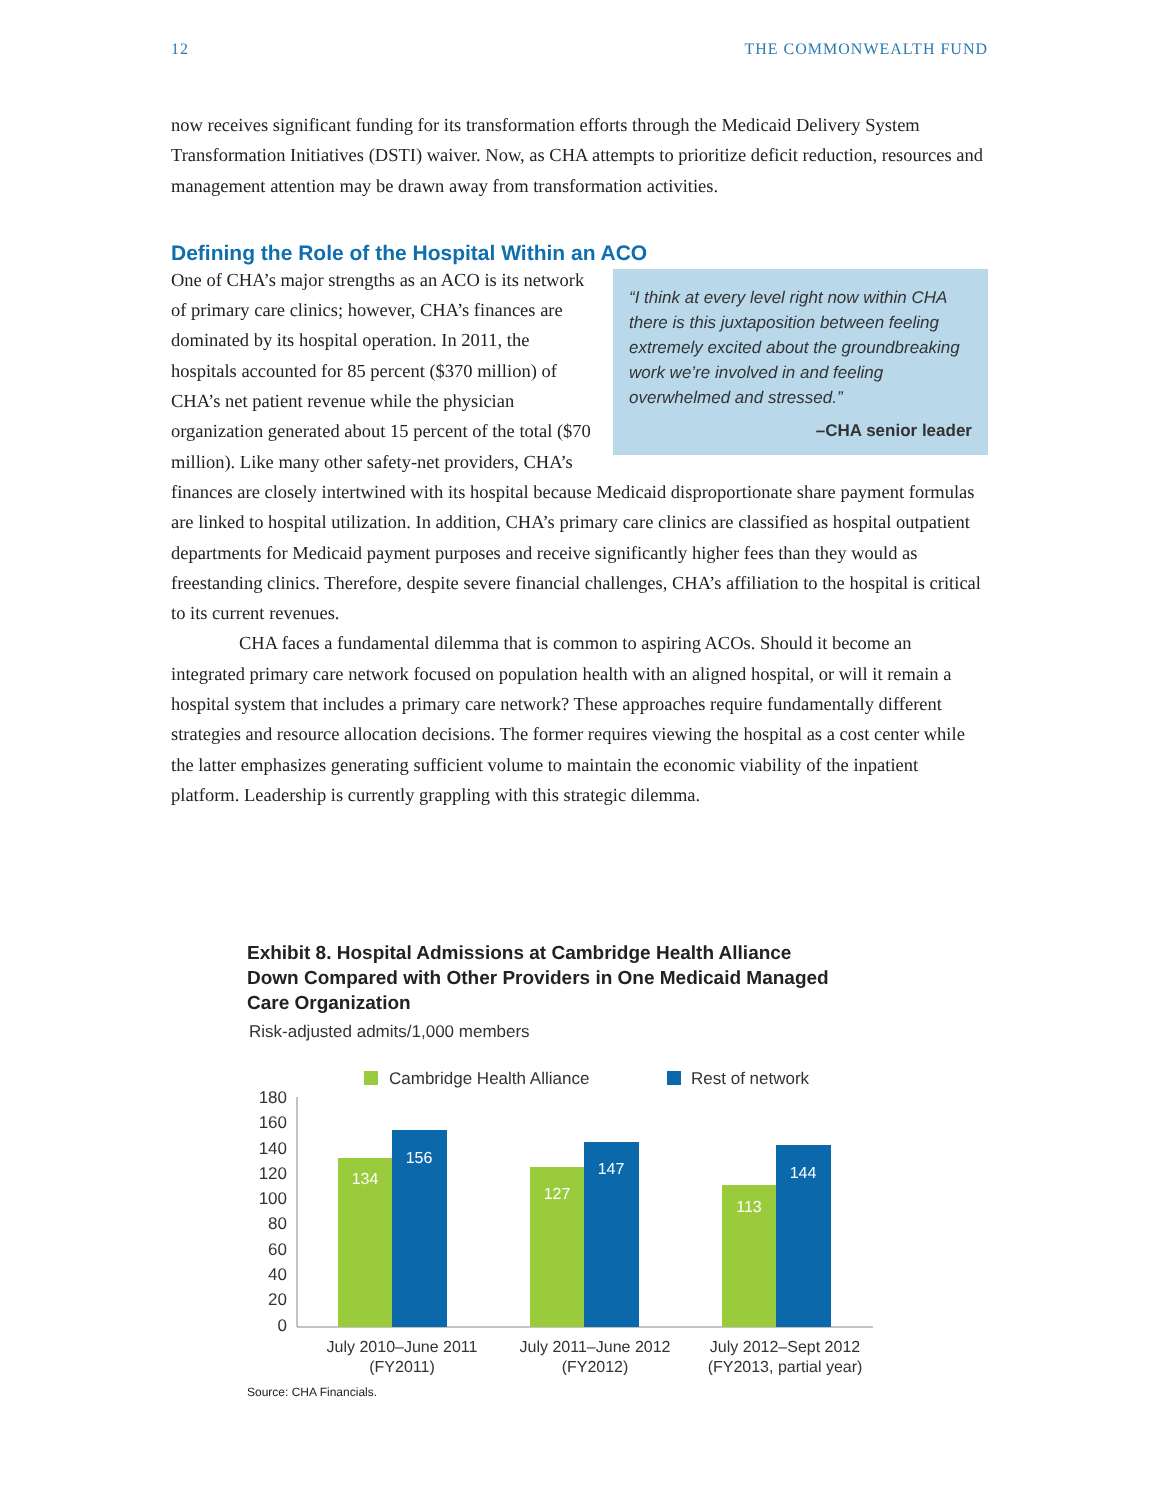12 THE COMMONWEALTH FUND
now receives significant funding for its transformation efforts through the Medicaid Delivery System Transformation Initiatives (DSTI) waiver. Now, as CHA attempts to prioritize deficit reduction, resources and management attention may be drawn away from transformation activities.
Defining the Role of the Hospital Within an ACO
“I think at every level right now within CHA there is this juxtaposition between feeling extremely excited about the groundbreaking work we’re involved in and feeling overwhelmed and stressed.”
–CHA senior leader
One of CHA’s major strengths as an ACO is its network of primary care clinics; however, CHA’s finances are dominated by its hospital operation. In 2011, the hospitals accounted for 85 percent ($370 million) of CHA’s net patient revenue while the physician organization generated about 15 percent of the total ($70 million). Like many other safety-net providers, CHA’s finances are closely intertwined with its hospital because Medicaid disproportionate share payment formulas are linked to hospital utilization. In addition, CHA’s primary care clinics are classified as hospital outpatient departments for Medicaid payment purposes and receive significantly higher fees than they would as freestanding clinics. Therefore, despite severe financial challenges, CHA’s affiliation to the hospital is critical to its current revenues.
CHA faces a fundamental dilemma that is common to aspiring ACOs. Should it become an integrated primary care network focused on population health with an aligned hospital, or will it remain a hospital system that includes a primary care network? These approaches require fundamentally different strategies and resource allocation decisions. The former requires viewing the hospital as a cost center while the latter emphasizes generating sufficient volume to maintain the economic viability of the inpatient platform. Leadership is currently grappling with this strategic dilemma.
Exhibit 8. Hospital Admissions at Cambridge Health Alliance Down Compared with Other Providers in One Medicaid Managed Care Organization
Risk-adjusted admits/1,000 members
Cambridge Health Alliance
Rest of network
180
160
140
120
100
80
60
40
20
0
134
156
127
147
113
144
July 2010–June 2011
(FY2011)
July 2011–June 2012
(FY2012)
July 2012–Sept 2012
(FY2013, partial year)
Source: CHA Financials.